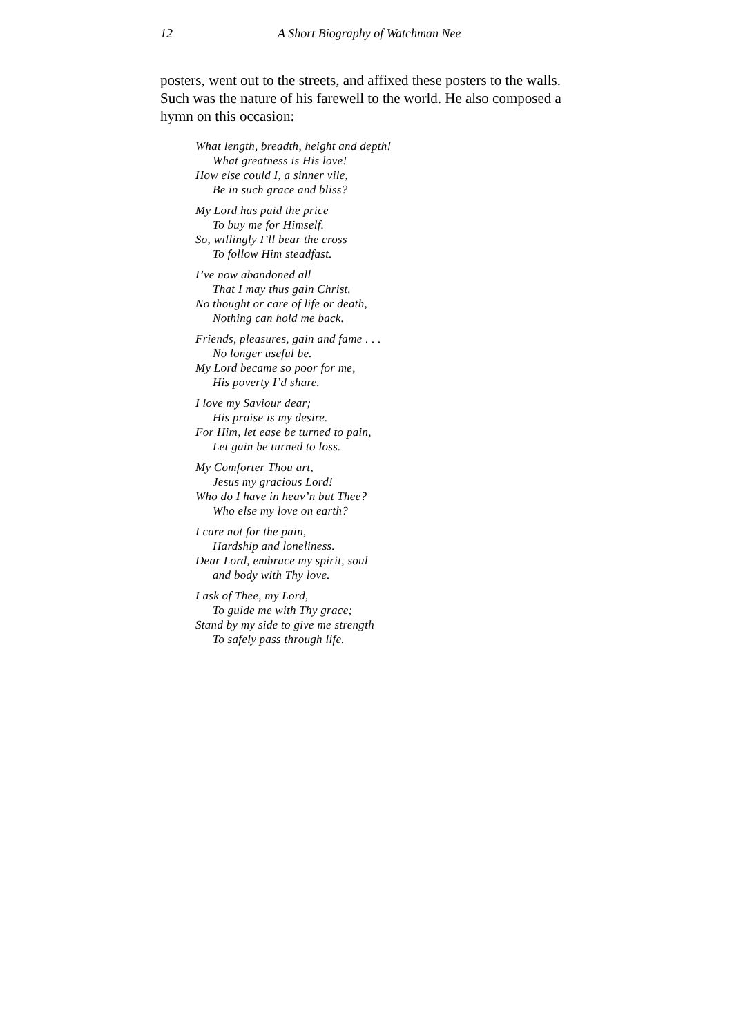12 A Short Biography of Watchman Nee
posters, went out to the streets, and affixed these posters to the walls. Such was the nature of his farewell to the world. He also composed a hymn on this occasion:
What length, breadth, height and depth!
What greatness is His love!
How else could I, a sinner vile,
Be in such grace and bliss?
My Lord has paid the price
To buy me for Himself.
So, willingly I’ll bear the cross
To follow Him steadfast.
I’ve now abandoned all
That I may thus gain Christ.
No thought or care of life or death,
Nothing can hold me back.
Friends, pleasures, gain and fame . . .
No longer useful be.
My Lord became so poor for me,
His poverty I’d share.
I love my Saviour dear;
His praise is my desire.
For Him, let ease be turned to pain,
Let gain be turned to loss.
My Comforter Thou art,
Jesus my gracious Lord!
Who do I have in heav’n but Thee?
Who else my love on earth?
I care not for the pain,
Hardship and loneliness.
Dear Lord, embrace my spirit, soul
and body with Thy love.
I ask of Thee, my Lord,
To guide me with Thy grace;
Stand by my side to give me strength
To safely pass through life.